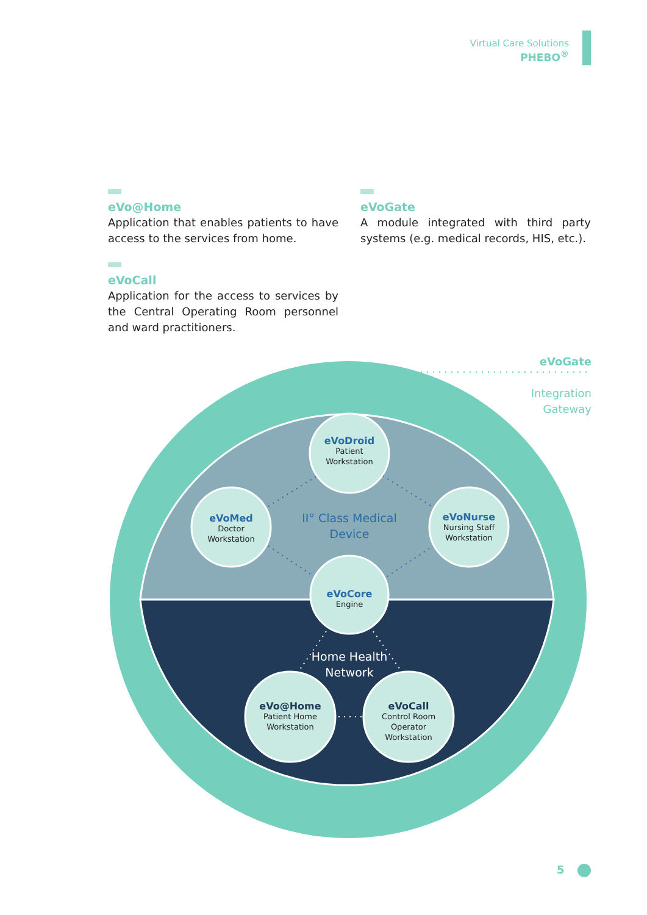Virtual Care Solutions
PHEBO<sup>®</sup>
eVo@Home
Application that enables patients to have access to the services from home.
eVoCall
Application for the access to services by the Central Operating Room personnel and ward practitioners.
eVoGate
A module integrated with third party systems (e.g. medical records, HIS, etc.).
eVoDroid
Patient
Workstation
eVoMed
Doctor
Workstation
eVoNurse
Nursing Staff
Workstation
eVoCore
Engine
eVo@Home
Patient Home
Workstation
eVoCall
Control Room
Operator
Workstation
II° Class Medical Device
Home Health Network
eVoGate
Integration
Gateway
5